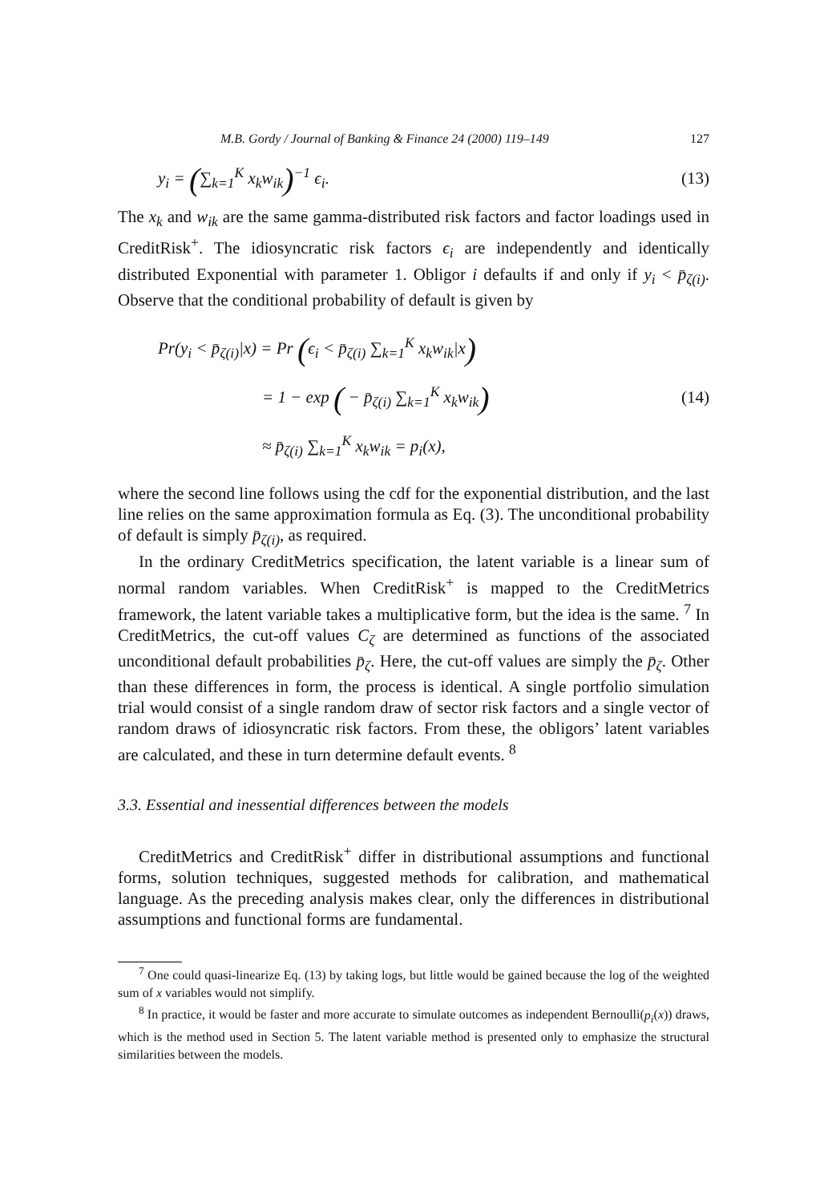M.B. Gordy / Journal of Banking & Finance 24 (2000) 119–149 127
y<sub>i</sub> = (∑<sub>k=1</sub><sup>K</sup> x<sub>k</sub>w<sub>ik</sub>)<sup>−1</sup> ϵ<sub>i</sub>. (13)
The x<sub>k</sub> and w<sub>ik</sub> are the same gamma-distributed risk factors and factor loadings used in CreditRisk<sup>+</sup>. The idiosyncratic risk factors ϵ<sub>i</sub> are independently and identically distributed Exponential with parameter 1. Obligor i defaults if and only if y<sub>i</sub> < p̄<sub>ζ(i)</sub>. Observe that the conditional probability of default is given by
Pr(y<sub>i</sub> < p̄<sub>ζ(i)</sub>|x) = Pr (ϵ<sub>i</sub> < p̄<sub>ζ(i)</sub> ∑<sub>k=1</sub><sup>K</sup> x<sub>k</sub>w<sub>ik</sub>|x)
= 1 − exp ( − p̄<sub>ζ(i)</sub> ∑<sub>k=1</sub><sup>K</sup> x<sub>k</sub>w<sub>ik</sub>)
≈ p̄<sub>ζ(i)</sub> ∑<sub>k=1</sub><sup>K</sup> x<sub>k</sub>w<sub>ik</sub> = p<sub>i</sub>(x),
(14)
where the second line follows using the cdf for the exponential distribution, and the last line relies on the same approximation formula as Eq. (3). The unconditional probability of default is simply p̄<sub>ζ(i)</sub>, as required.
In the ordinary CreditMetrics specification, the latent variable is a linear sum of normal random variables. When CreditRisk<sup>+</sup> is mapped to the CreditMetrics framework, the latent variable takes a multiplicative form, but the idea is the same. <sup>7</sup> In CreditMetrics, the cut-off values C<sub>ζ</sub> are determined as functions of the associated unconditional default probabilities p̄<sub>ζ</sub>. Here, the cut-off values are simply the p̄<sub>ζ</sub>. Other than these differences in form, the process is identical. A single portfolio simulation trial would consist of a single random draw of sector risk factors and a single vector of random draws of idiosyncratic risk factors. From these, the obligors’ latent variables are calculated, and these in turn determine default events. <sup>8</sup>
3.3. Essential and inessential differences between the models
CreditMetrics and CreditRisk<sup>+</sup> differ in distributional assumptions and functional forms, solution techniques, suggested methods for calibration, and mathematical language. As the preceding analysis makes clear, only the differences in distributional assumptions and functional forms are fundamental.
<sup>7</sup> One could quasi-linearize Eq. (13) by taking logs, but little would be gained because the log of the weighted sum of x variables would not simplify.
<sup>8</sup> In practice, it would be faster and more accurate to simulate outcomes as independent Bernoulli(p<sub>i</sub>(x)) draws, which is the method used in Section 5. The latent variable method is presented only to emphasize the structural similarities between the models.